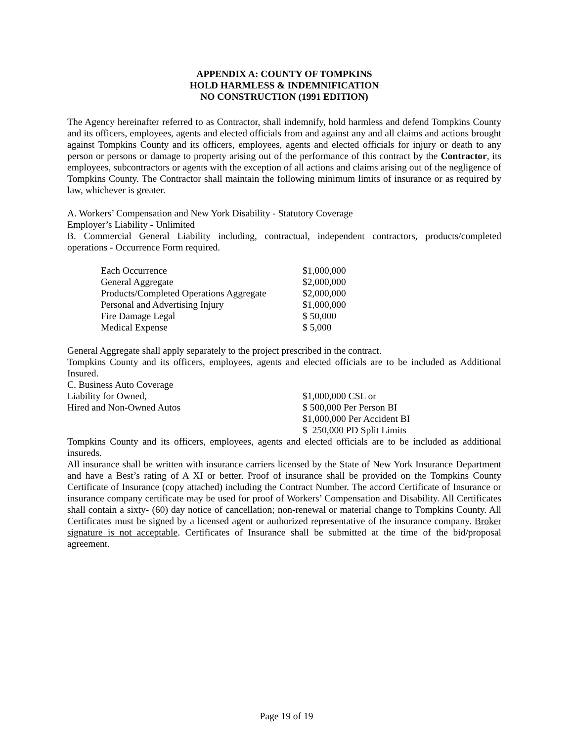APPENDIX A: COUNTY OF TOMPKINS
HOLD HARMLESS & INDEMNIFICATION
NO CONSTRUCTION (1991 EDITION)
The Agency hereinafter referred to as Contractor, shall indemnify, hold harmless and defend Tompkins County and its officers, employees, agents and elected officials from and against any and all claims and actions brought against Tompkins County and its officers, employees, agents and elected officials for injury or death to any person or persons or damage to property arising out of the performance of this contract by the Contractor, its employees, subcontractors or agents with the exception of all actions and claims arising out of the negligence of Tompkins County. The Contractor shall maintain the following minimum limits of insurance or as required by law, whichever is greater.
A. Workers’ Compensation and New York Disability - Statutory Coverage
Employer’s Liability - Unlimited
B. Commercial General Liability including, contractual, independent contractors, products/completed operations - Occurrence Form required.
| Each Occurrence | $1,000,000 |
| General Aggregate | $2,000,000 |
| Products/Completed Operations Aggregate | $2,000,000 |
| Personal and Advertising Injury | $1,000,000 |
| Fire Damage Legal | $ 50,000 |
| Medical Expense | $ 5,000 |
General Aggregate shall apply separately to the project prescribed in the contract.
Tompkins County and its officers, employees, agents and elected officials are to be included as Additional Insured.
C. Business Auto Coverage
| Liability for Owned, | $1,000,000 CSL or |
| Hired and Non-Owned Autos | $ 500,000 Per Person BI |
| | $1,000,000 Per Accident BI |
| | $ 250,000 PD Split Limits |
Tompkins County and its officers, employees, agents and elected officials are to be included as additional insureds.
All insurance shall be written with insurance carriers licensed by the State of New York Insurance Department and have a Best’s rating of A XI or better. Proof of insurance shall be provided on the Tompkins County Certificate of Insurance (copy attached) including the Contract Number. The accord Certificate of Insurance or insurance company certificate may be used for proof of Workers’ Compensation and Disability. All Certificates shall contain a sixty- (60) day notice of cancellation; non-renewal or material change to Tompkins County. All Certificates must be signed by a licensed agent or authorized representative of the insurance company. Broker signature is not acceptable. Certificates of Insurance shall be submitted at the time of the bid/proposal agreement.
Page 19 of 19